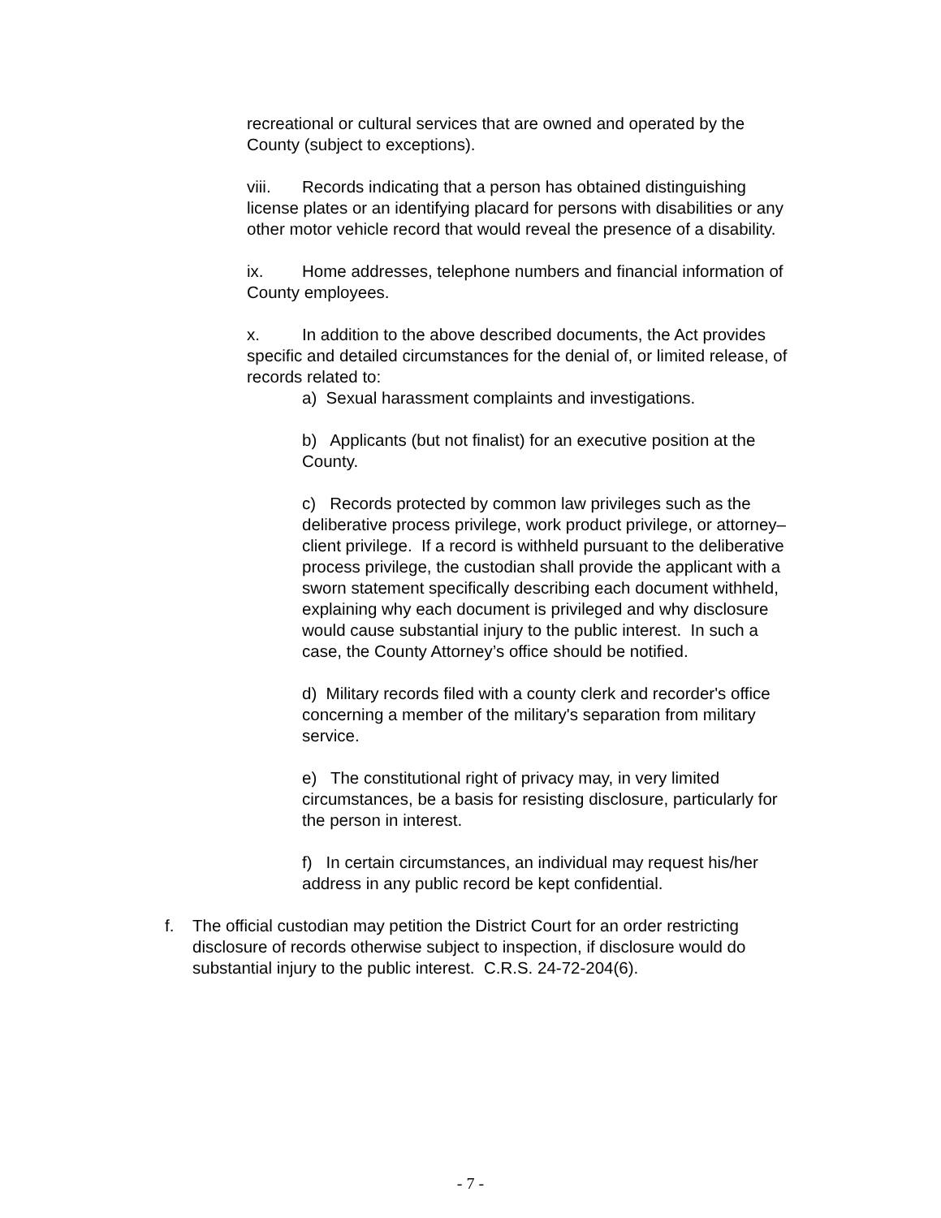recreational or cultural services that are owned and operated by the County (subject to exceptions).
viii. Records indicating that a person has obtained distinguishing license plates or an identifying placard for persons with disabilities or any other motor vehicle record that would reveal the presence of a disability.
ix. Home addresses, telephone numbers and financial information of County employees.
x. In addition to the above described documents, the Act provides specific and detailed circumstances for the denial of, or limited release, of records related to:
a) Sexual harassment complaints and investigations.
b) Applicants (but not finalist) for an executive position at the County.
c) Records protected by common law privileges such as the deliberative process privilege, work product privilege, or attorney–client privilege. If a record is withheld pursuant to the deliberative process privilege, the custodian shall provide the applicant with a sworn statement specifically describing each document withheld, explaining why each document is privileged and why disclosure would cause substantial injury to the public interest. In such a case, the County Attorney’s office should be notified.
d) Military records filed with a county clerk and recorder's office concerning a member of the military's separation from military service.
e) The constitutional right of privacy may, in very limited circumstances, be a basis for resisting disclosure, particularly for the person in interest.
f) In certain circumstances, an individual may request his/her address in any public record be kept confidential.
f. The official custodian may petition the District Court for an order restricting disclosure of records otherwise subject to inspection, if disclosure would do substantial injury to the public interest. C.R.S. 24-72-204(6).
- 7 -